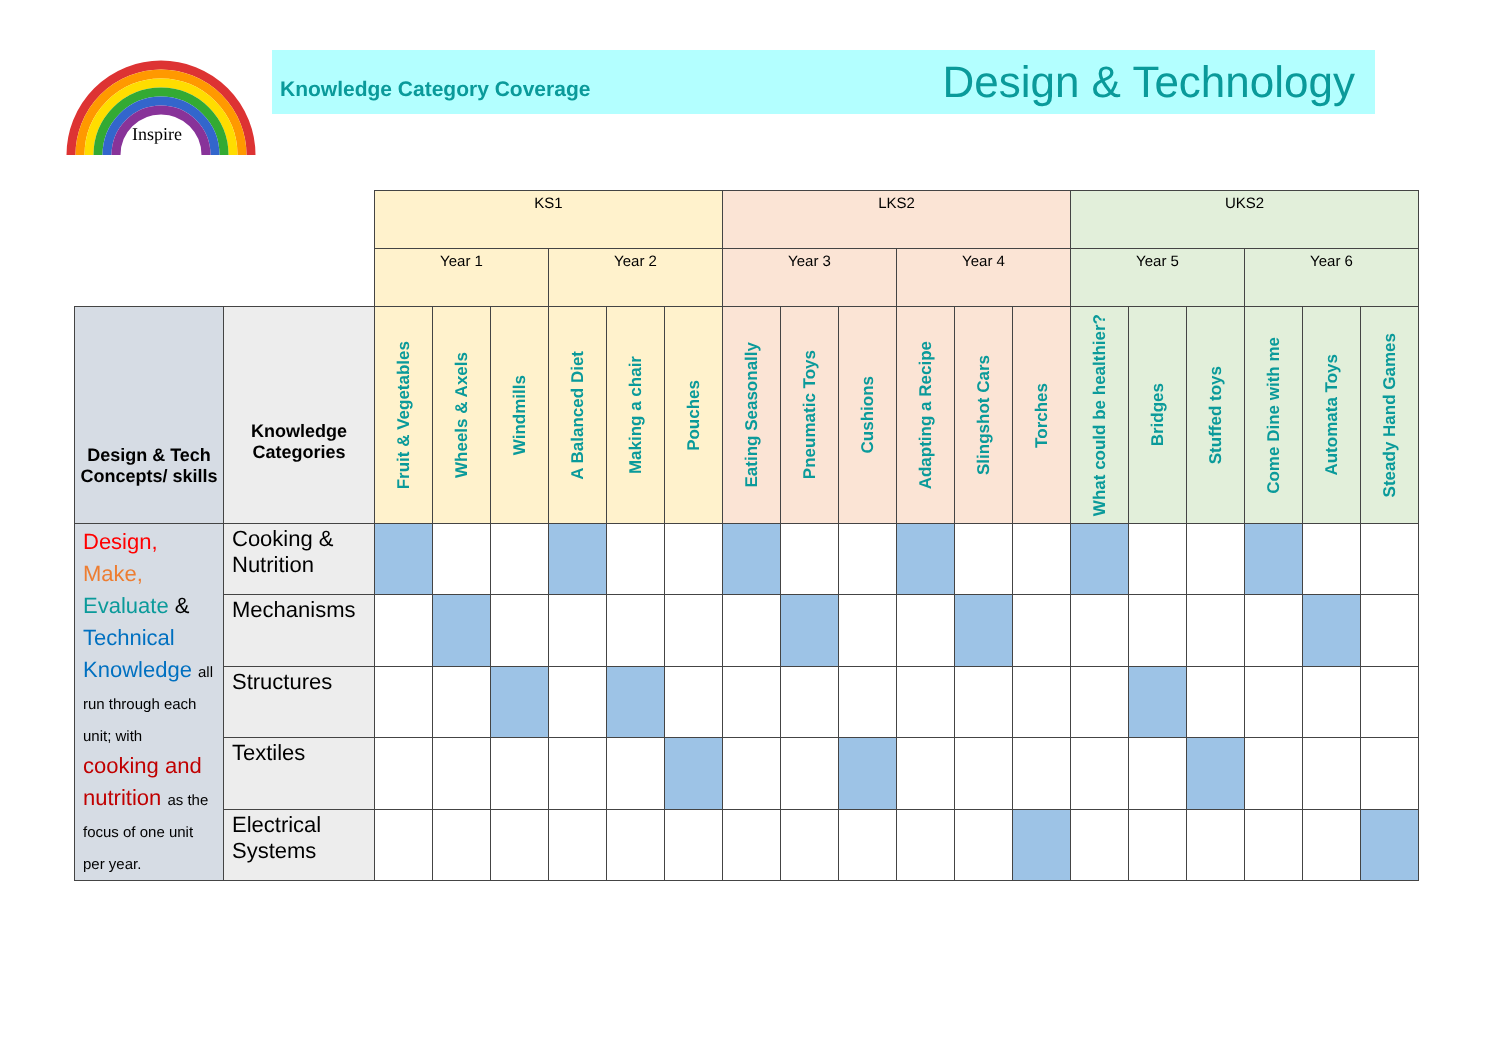Inspire
Knowledge Category Coverage Design & Technology
| | | KS1 | | | | | | LKS2 | | | | | | UKS2 | | | | | |
| --- | --- | --- | --- | --- | --- | --- | --- | --- | --- | --- | --- | --- | --- | --- | --- | --- | --- | --- | --- |
| | | Year 1 | | | Year 2 | | | Year 3 | | | Year 4 | | | Year 5 | | | Year 6 | | |
| Design & Tech Concepts/ skills | Knowledge Categories | Fruit & Vegetables | Wheels & Axels | Windmills | A Balanced Diet | Making a chair | Pouches | Eating Seasonally | Pneumatic Toys | Cushions | Adapting a Recipe | Slingshot Cars | Torches | What could be healthier? | Bridges | Stuffed toys | Come Dine with me | Automata Toys | Steady Hand Games |
| Design, Make, Evaluate & Technical Knowledge all run through each unit; with cooking and nutrition as the focus of one unit per year. | Cooking & Nutrition | | | | | | | | | | | | | | | | | | |
| | Mechanisms | | | | | | | | | | | | | | | | | | |
| | Structures | | | | | | | | | | | | | | | | | | |
| | Textiles | | | | | | | | | | | | | | | | | | |
| | Electrical Systems | | | | | | | | | | | | | | | | | | |